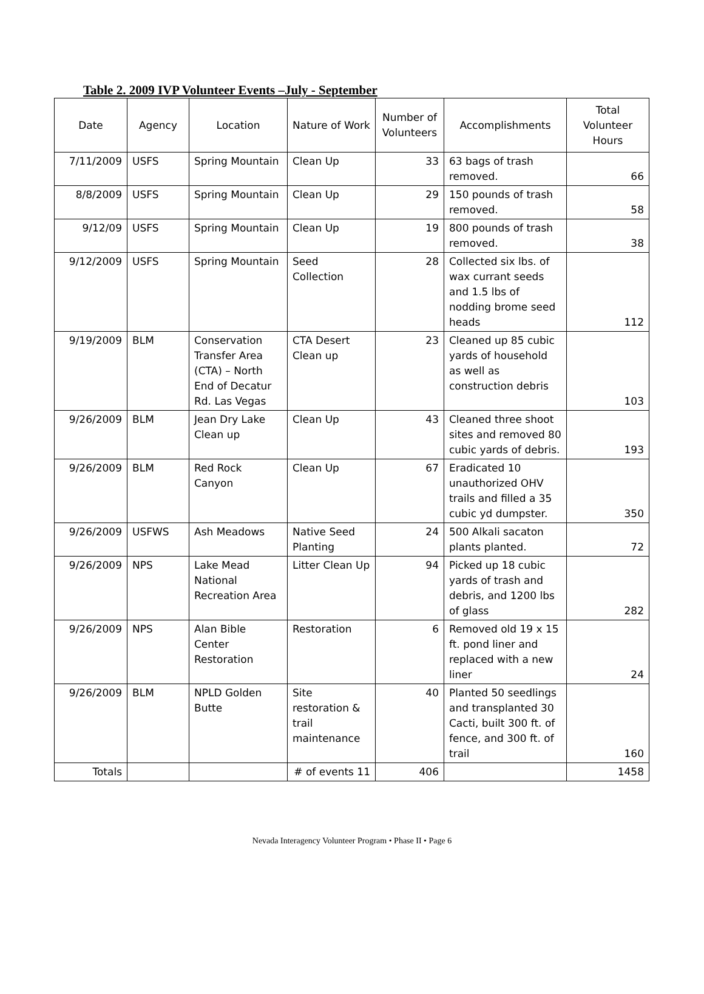Table 2. 2009 IVP Volunteer Events –July - September
| Date | Agency | Location | Nature of Work | Number of Volunteers | Accomplishments | Total Volunteer Hours |
| --- | --- | --- | --- | --- | --- | --- |
| 7/11/2009 | USFS | Spring Mountain | Clean Up | 33 | 63 bags of trash removed. | 66 |
| 8/8/2009 | USFS | Spring Mountain | Clean Up | 29 | 150 pounds of trash removed. | 58 |
| 9/12/09 | USFS | Spring Mountain | Clean Up | 19 | 800 pounds of trash removed. | 38 |
| 9/12/2009 | USFS | Spring Mountain | Seed Collection | 28 | Collected six lbs. of wax currant seeds and 1.5 lbs of nodding brome seed heads | 112 |
| 9/19/2009 | BLM | Conservation Transfer Area (CTA) – North End of Decatur Rd. Las Vegas | CTA Desert Clean up | 23 | Cleaned up 85 cubic yards of household as well as construction debris | 103 |
| 9/26/2009 | BLM | Jean Dry Lake Clean up | Clean Up | 43 | Cleaned three shoot sites and removed 80 cubic yards of debris. | 193 |
| 9/26/2009 | BLM | Red Rock Canyon | Clean Up | 67 | Eradicated 10 unauthorized OHV trails and filled a 35 cubic yd dumpster. | 350 |
| 9/26/2009 | USFWS | Ash Meadows | Native Seed Planting | 24 | 500 Alkali sacaton plants planted. | 72 |
| 9/26/2009 | NPS | Lake Mead National Recreation Area | Litter Clean Up | 94 | Picked up 18 cubic yards of trash and debris, and 1200 lbs of glass | 282 |
| 9/26/2009 | NPS | Alan Bible Center Restoration | Restoration | 6 | Removed old 19 x 15 ft. pond liner and replaced with a new liner | 24 |
| 9/26/2009 | BLM | NPLD Golden Butte | Site restoration & trail maintenance | 40 | Planted 50 seedlings and transplanted 30 Cacti, built 300 ft. of fence, and 300 ft. of trail | 160 |
| Totals | | | # of events 11 | 406 | | 1458 |
Nevada Interagency Volunteer Program • Phase II • Page 6